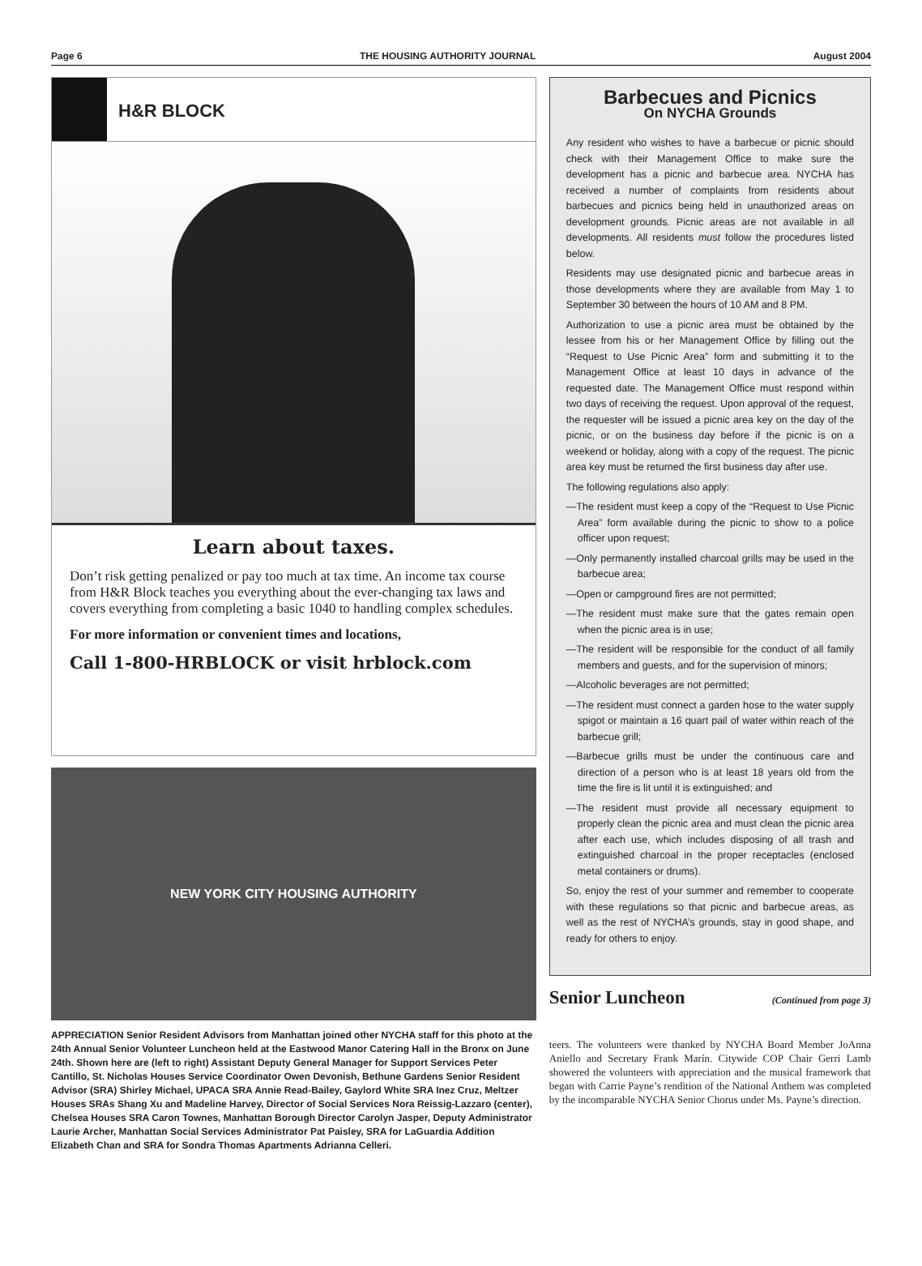Page 6 THE HOUSING AUTHORITY JOURNAL August 2004
H&R BLOCK
Learn about taxes.
Don’t risk getting penalized or pay too much at tax time. An income tax course from H&R Block teaches you everything about the ever-changing tax laws and covers everything from completing a basic 1040 to handling complex schedules.
For more information or convenient times and locations,
Call 1-800-HRBLOCK or visit hrblock.com
NEW YORK CITY HOUSING AUTHORITY
APPRECIATION Senior Resident Advisors from Manhattan joined other NYCHA staff for this photo at the 24th Annual Senior Volunteer Luncheon held at the Eastwood Manor Catering Hall in the Bronx on June 24th. Shown here are (left to right) Assistant Deputy General Manager for Support Services Peter Cantillo, St. Nicholas Houses Service Coordinator Owen Devonish, Bethune Gardens Senior Resident Advisor (SRA) Shirley Michael, UPACA SRA Annie Read-Bailey, Gaylord White SRA Inez Cruz, Meltzer Houses SRAs Shang Xu and Madeline Harvey, Director of Social Services Nora Reissig-Lazzaro (center), Chelsea Houses SRA Caron Townes, Manhattan Borough Director Carolyn Jasper, Deputy Administrator Laurie Archer, Manhattan Social Services Administrator Pat Paisley, SRA for LaGuardia Addition Elizabeth Chan and SRA for Sondra Thomas Apartments Adrianna Celleri.
Barbecues and Picnics
On NYCHA Grounds
Any resident who wishes to have a barbecue or picnic should check with their Management Office to make sure the development has a picnic and barbecue area. NYCHA has received a number of complaints from residents about barbecues and picnics being held in unauthorized areas on development grounds. Picnic areas are not available in all developments. All residents must follow the procedures listed below.
Residents may use designated picnic and barbecue areas in those developments where they are available from May 1 to September 30 between the hours of 10 AM and 8 PM.
Authorization to use a picnic area must be obtained by the lessee from his or her Management Office by filling out the “Request to Use Picnic Area” form and submitting it to the Management Office at least 10 days in advance of the requested date. The Management Office must respond within two days of receiving the request. Upon approval of the request, the requester will be issued a picnic area key on the day of the picnic, or on the business day before if the picnic is on a weekend or holiday, along with a copy of the request. The picnic area key must be returned the first business day after use.
The following regulations also apply:
—The resident must keep a copy of the “Request to Use Picnic Area” form available during the picnic to show to a police officer upon request;
—Only permanently installed charcoal grills may be used in the barbecue area;
—Open or campground fires are not permitted;
—The resident must make sure that the gates remain open when the picnic area is in use;
—The resident will be responsible for the conduct of all family members and guests, and for the supervision of minors;
—Alcoholic beverages are not permitted;
—The resident must connect a garden hose to the water supply spigot or maintain a 16 quart pail of water within reach of the barbecue grill;
—Barbecue grills must be under the continuous care and direction of a person who is at least 18 years old from the time the fire is lit until it is extinguished; and
—The resident must provide all necessary equipment to properly clean the picnic area and must clean the picnic area after each use, which includes disposing of all trash and extinguished charcoal in the proper receptacles (enclosed metal containers or drums).
So, enjoy the rest of your summer and remember to cooperate with these regulations so that picnic and barbecue areas, as well as the rest of NYCHA’s grounds, stay in good shape, and ready for others to enjoy.
Senior Luncheon (Continued from page 3)
teers. The volunteers were thanked by NYCHA Board Member JoAnna Aniello and Secretary Frank Marín. Citywide COP Chair Gerri Lamb showered the volunteers with appreciation and the musical framework that began with Carrie Payne’s rendition of the National Anthem was completed by the incomparable NYCHA Senior Chorus under Ms. Payne’s direction.